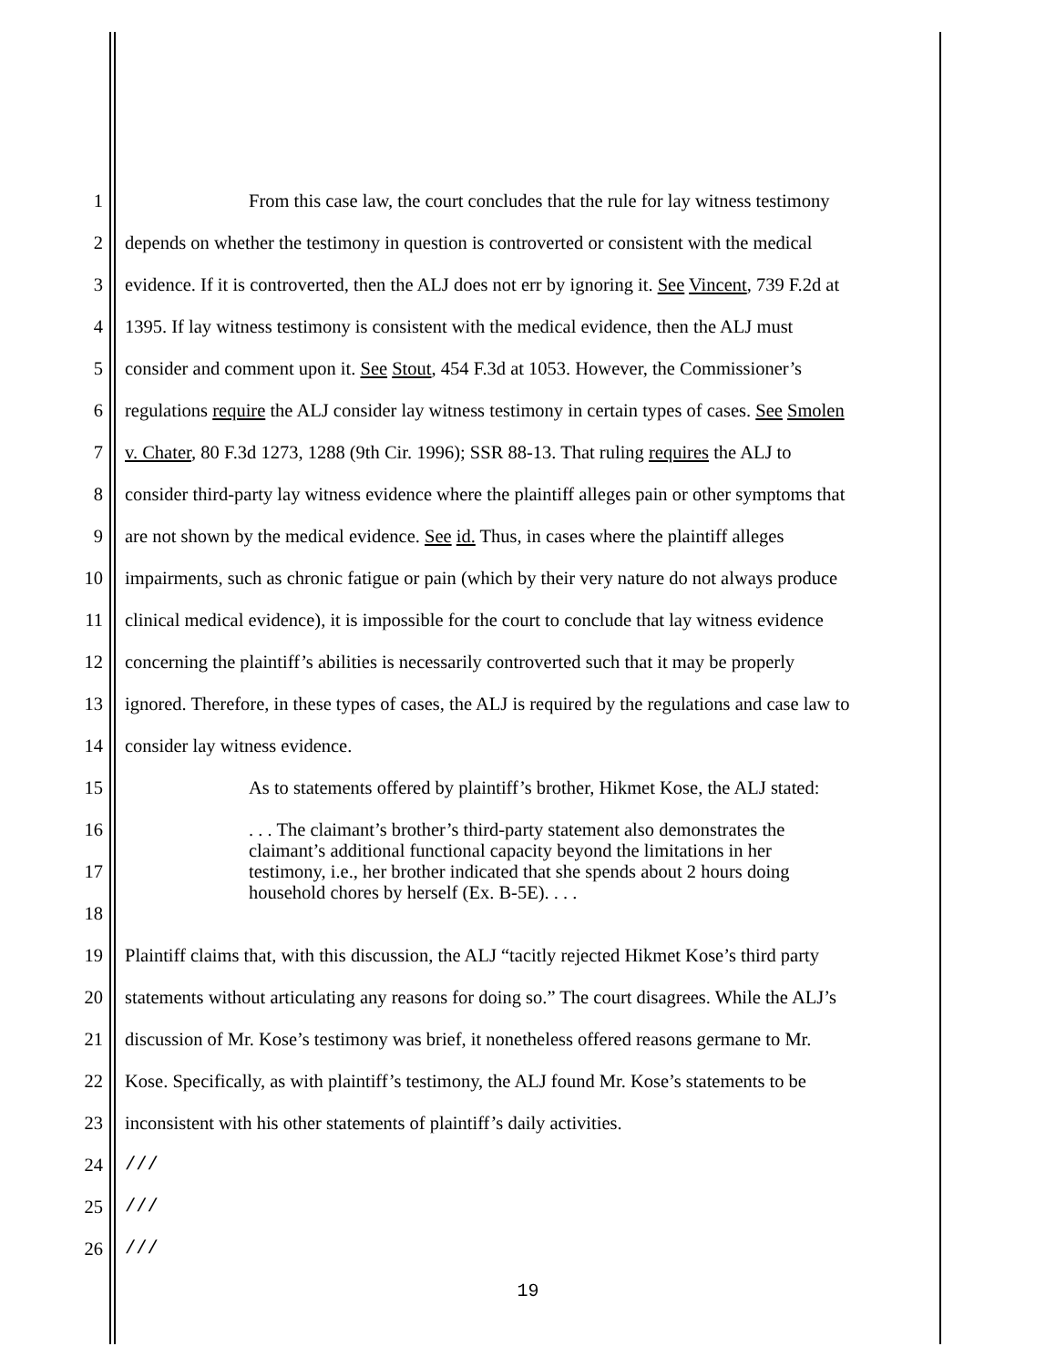1 From this case law, the court concludes that the rule for lay witness testimony
2 depends on whether the testimony in question is controverted or consistent with the medical
3 evidence. If it is controverted, then the ALJ does not err by ignoring it. See Vincent, 739 F.2d at
4 1395. If lay witness testimony is consistent with the medical evidence, then the ALJ must
5 consider and comment upon it. See Stout, 454 F.3d at 1053. However, the Commissioner’s
6 regulations require the ALJ consider lay witness testimony in certain types of cases. See Smolen
7 v. Chater, 80 F.3d 1273, 1288 (9th Cir. 1996); SSR 88-13. That ruling requires the ALJ to
8 consider third-party lay witness evidence where the plaintiff alleges pain or other symptoms that
9 are not shown by the medical evidence. See id. Thus, in cases where the plaintiff alleges
10 impairments, such as chronic fatigue or pain (which by their very nature do not always produce
11 clinical medical evidence), it is impossible for the court to conclude that lay witness evidence
12 concerning the plaintiff’s abilities is necessarily controverted such that it may be properly
13 ignored. Therefore, in these types of cases, the ALJ is required by the regulations and case law to
14 consider lay witness evidence.
15 As to statements offered by plaintiff’s brother, Hikmet Kose, the ALJ stated:
16
17
18
. . . The claimant’s brother’s third-party statement also demonstrates the claimant’s additional functional capacity beyond the limitations in her testimony, i.e., her brother indicated that she spends about 2 hours doing household chores by herself (Ex. B-5E). . . .
19 Plaintiff claims that, with this discussion, the ALJ “tacitly rejected Hikmet Kose’s third party
20 statements without articulating any reasons for doing so.” The court disagrees. While the ALJ’s
21 discussion of Mr. Kose’s testimony was brief, it nonetheless offered reasons germane to Mr.
22 Kose. Specifically, as with plaintiff’s testimony, the ALJ found Mr. Kose’s statements to be
23 inconsistent with his other statements of plaintiff’s daily activities.
24 ///
25 ///
26 ///
19